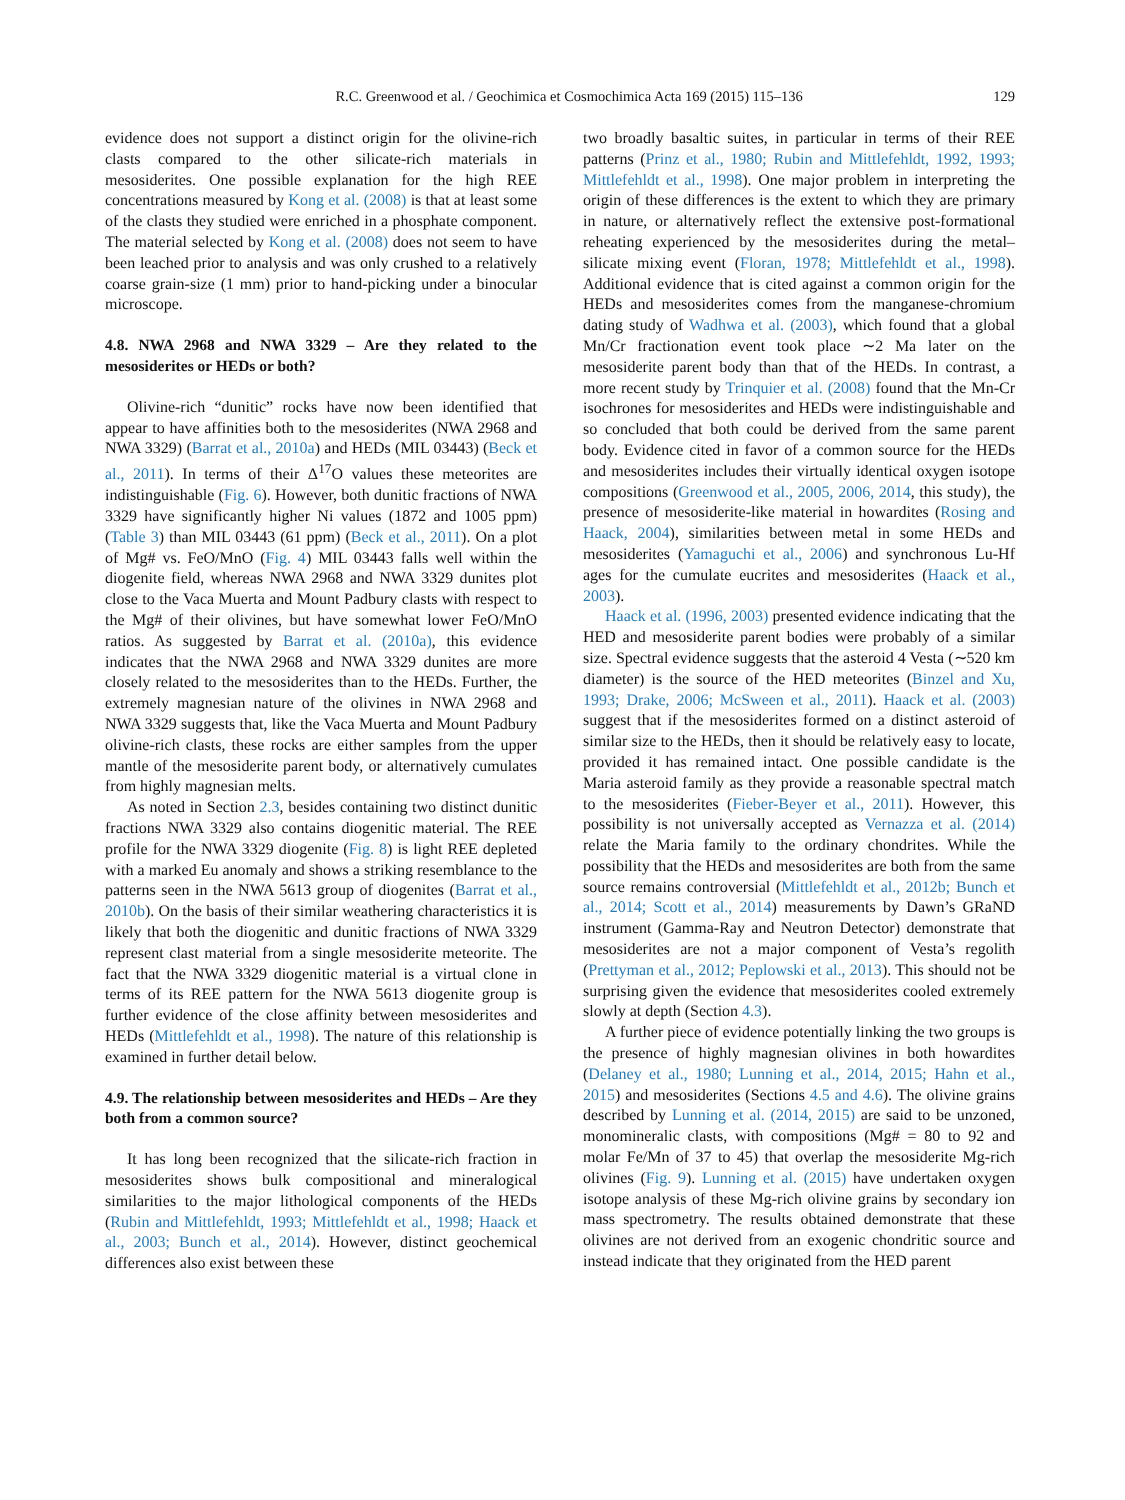R.C. Greenwood et al. / Geochimica et Cosmochimica Acta 169 (2015) 115–136 129
evidence does not support a distinct origin for the olivine-rich clasts compared to the other silicate-rich materials in mesosiderites. One possible explanation for the high REE concentrations measured by Kong et al. (2008) is that at least some of the clasts they studied were enriched in a phosphate component. The material selected by Kong et al. (2008) does not seem to have been leached prior to analysis and was only crushed to a relatively coarse grain-size (1 mm) prior to hand-picking under a binocular microscope.
4.8. NWA 2968 and NWA 3329 – Are they related to the mesosiderites or HEDs or both?
Olivine-rich “dunitic” rocks have now been identified that appear to have affinities both to the mesosiderites (NWA 2968 and NWA 3329) (Barrat et al., 2010a) and HEDs (MIL 03443) (Beck et al., 2011). In terms of their Δ<sup>17</sup>O values these meteorites are indistinguishable (Fig. 6). However, both dunitic fractions of NWA 3329 have significantly higher Ni values (1872 and 1005 ppm) (Table 3) than MIL 03443 (61 ppm) (Beck et al., 2011). On a plot of Mg# vs. FeO/MnO (Fig. 4) MIL 03443 falls well within the diogenite field, whereas NWA 2968 and NWA 3329 dunites plot close to the Vaca Muerta and Mount Padbury clasts with respect to the Mg# of their olivines, but have somewhat lower FeO/MnO ratios. As suggested by Barrat et al. (2010a), this evidence indicates that the NWA 2968 and NWA 3329 dunites are more closely related to the mesosiderites than to the HEDs. Further, the extremely magnesian nature of the olivines in NWA 2968 and NWA 3329 suggests that, like the Vaca Muerta and Mount Padbury olivine-rich clasts, these rocks are either samples from the upper mantle of the mesosiderite parent body, or alternatively cumulates from highly magnesian melts.
As noted in Section 2.3, besides containing two distinct dunitic fractions NWA 3329 also contains diogenitic material. The REE profile for the NWA 3329 diogenite (Fig. 8) is light REE depleted with a marked Eu anomaly and shows a striking resemblance to the patterns seen in the NWA 5613 group of diogenites (Barrat et al., 2010b). On the basis of their similar weathering characteristics it is likely that both the diogenitic and dunitic fractions of NWA 3329 represent clast material from a single mesosiderite meteorite. The fact that the NWA 3329 diogenitic material is a virtual clone in terms of its REE pattern for the NWA 5613 diogenite group is further evidence of the close affinity between mesosiderites and HEDs (Mittlefehldt et al., 1998). The nature of this relationship is examined in further detail below.
4.9. The relationship between mesosiderites and HEDs – Are they both from a common source?
It has long been recognized that the silicate-rich fraction in mesosiderites shows bulk compositional and mineralogical similarities to the major lithological components of the HEDs (Rubin and Mittlefehldt, 1993; Mittlefehldt et al., 1998; Haack et al., 2003; Bunch et al., 2014). However, distinct geochemical differences also exist between these
two broadly basaltic suites, in particular in terms of their REE patterns (Prinz et al., 1980; Rubin and Mittlefehldt, 1992, 1993; Mittlefehldt et al., 1998). One major problem in interpreting the origin of these differences is the extent to which they are primary in nature, or alternatively reflect the extensive post-formational reheating experienced by the mesosiderites during the metal–silicate mixing event (Floran, 1978; Mittlefehldt et al., 1998). Additional evidence that is cited against a common origin for the HEDs and mesosiderites comes from the manganese-chromium dating study of Wadhwa et al. (2003), which found that a global Mn/Cr fractionation event took place ∼2 Ma later on the mesosiderite parent body than that of the HEDs. In contrast, a more recent study by Trinquier et al. (2008) found that the Mn-Cr isochrones for mesosiderites and HEDs were indistinguishable and so concluded that both could be derived from the same parent body. Evidence cited in favor of a common source for the HEDs and mesosiderites includes their virtually identical oxygen isotope compositions (Greenwood et al., 2005, 2006, 2014, this study), the presence of mesosiderite-like material in howardites (Rosing and Haack, 2004), similarities between metal in some HEDs and mesosiderites (Yamaguchi et al., 2006) and synchronous Lu-Hf ages for the cumulate eucrites and mesosiderites (Haack et al., 2003).
Haack et al. (1996, 2003) presented evidence indicating that the HED and mesosiderite parent bodies were probably of a similar size. Spectral evidence suggests that the asteroid 4 Vesta (∼520 km diameter) is the source of the HED meteorites (Binzel and Xu, 1993; Drake, 2006; McSween et al., 2011). Haack et al. (2003) suggest that if the mesosiderites formed on a distinct asteroid of similar size to the HEDs, then it should be relatively easy to locate, provided it has remained intact. One possible candidate is the Maria asteroid family as they provide a reasonable spectral match to the mesosiderites (Fieber-Beyer et al., 2011). However, this possibility is not universally accepted as Vernazza et al. (2014) relate the Maria family to the ordinary chondrites. While the possibility that the HEDs and mesosiderites are both from the same source remains controversial (Mittlefehldt et al., 2012b; Bunch et al., 2014; Scott et al., 2014) measurements by Dawn’s GRaND instrument (Gamma-Ray and Neutron Detector) demonstrate that mesosiderites are not a major component of Vesta’s regolith (Prettyman et al., 2012; Peplowski et al., 2013). This should not be surprising given the evidence that mesosiderites cooled extremely slowly at depth (Section 4.3).
A further piece of evidence potentially linking the two groups is the presence of highly magnesian olivines in both howardites (Delaney et al., 1980; Lunning et al., 2014, 2015; Hahn et al., 2015) and mesosiderites (Sections 4.5 and 4.6). The olivine grains described by Lunning et al. (2014, 2015) are said to be unzoned, monomineralic clasts, with compositions (Mg# = 80 to 92 and molar Fe/Mn of 37 to 45) that overlap the mesosiderite Mg-rich olivines (Fig. 9). Lunning et al. (2015) have undertaken oxygen isotope analysis of these Mg-rich olivine grains by secondary ion mass spectrometry. The results obtained demonstrate that these olivines are not derived from an exogenic chondritic source and instead indicate that they originated from the HED parent